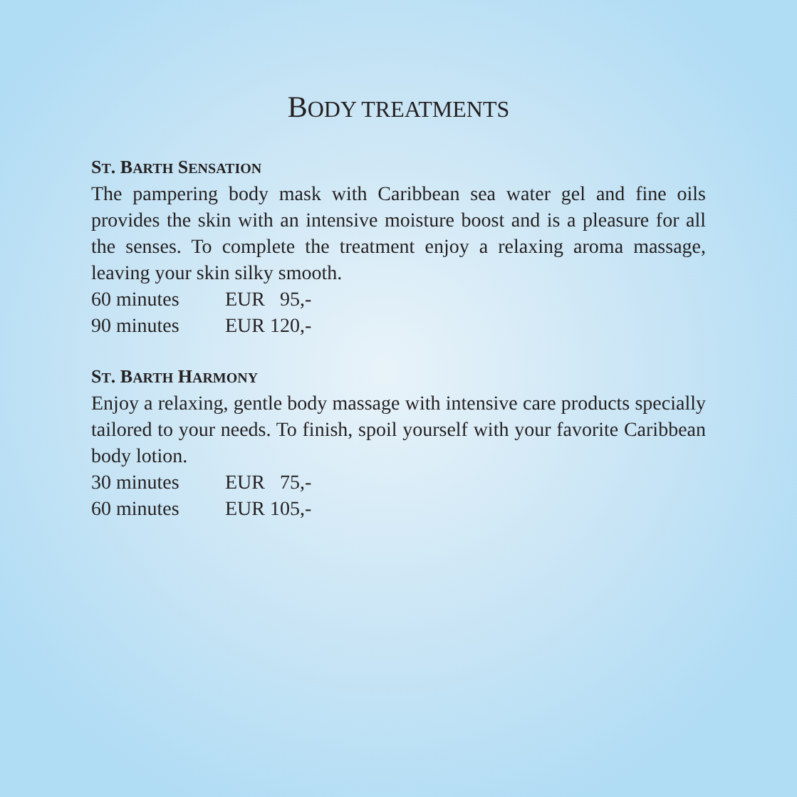BODY TREATMENTS
ST. BARTH SENSATION
The pampering body mask with Caribbean sea water gel and fine oils provides the skin with an intensive moisture boost and is a pleasure for all the senses. To complete the treatment enjoy a relaxing aroma massage, leaving your skin silky smooth.
60 minutes EUR 95,-
90 minutes EUR 120,-
ST. BARTH HARMONY
Enjoy a relaxing, gentle body massage with intensive care products specially tailored to your needs. To finish, spoil yourself with your favorite Caribbean body lotion.
30 minutes EUR 75,-
60 minutes EUR 105,-